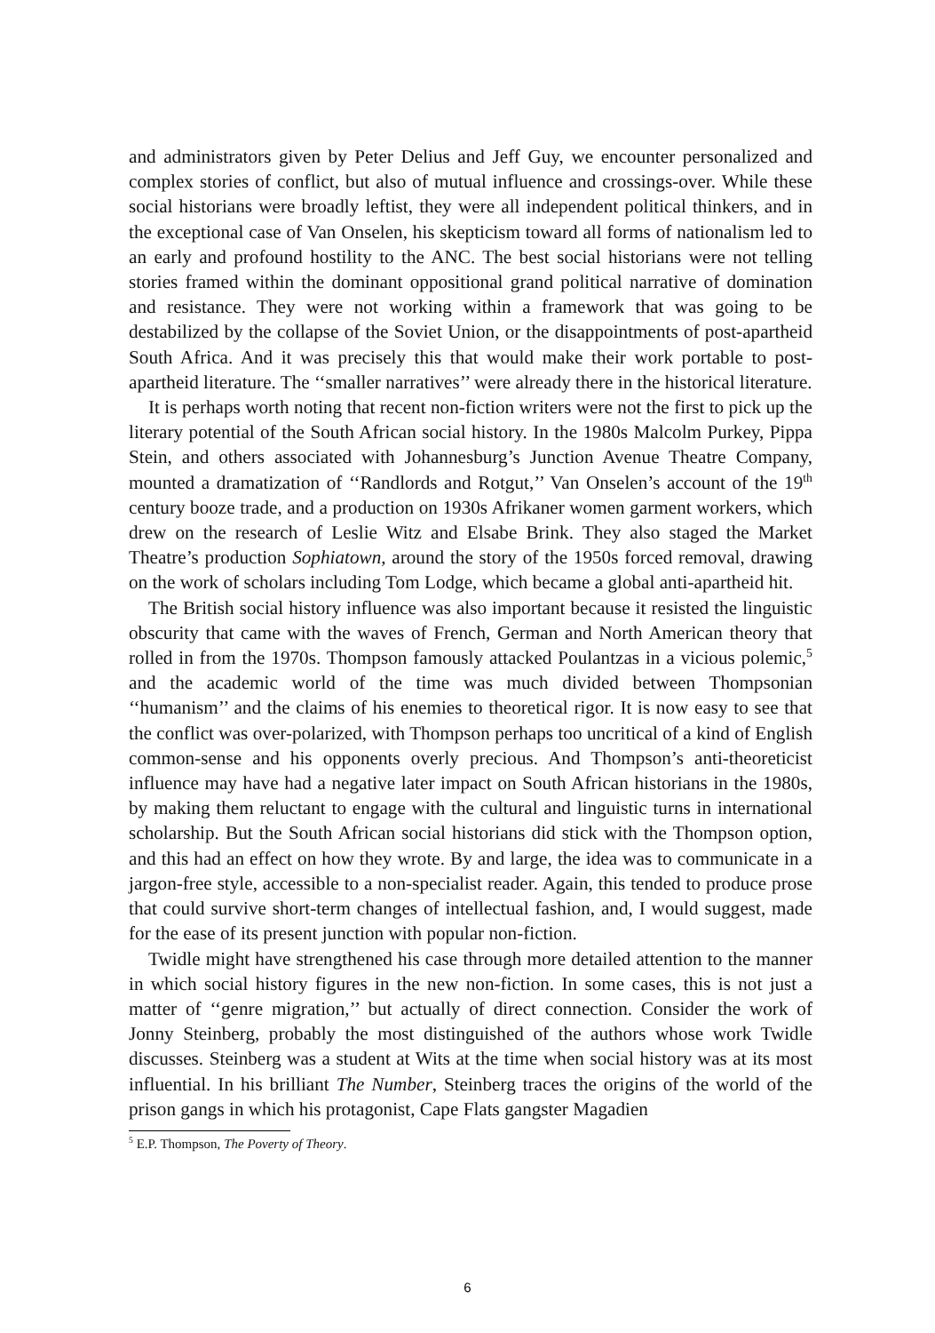and administrators given by Peter Delius and Jeff Guy, we encounter personalized and complex stories of conflict, but also of mutual influence and crossings-over. While these social historians were broadly leftist, they were all independent political thinkers, and in the exceptional case of Van Onselen, his skepticism toward all forms of nationalism led to an early and profound hostility to the ANC. The best social historians were not telling stories framed within the dominant oppositional grand political narrative of domination and resistance. They were not working within a framework that was going to be destabilized by the collapse of the Soviet Union, or the disappointments of post-apartheid South Africa. And it was precisely this that would make their work portable to post-apartheid literature. The ‘‘smaller narratives’’ were already there in the historical literature.
It is perhaps worth noting that recent non-fiction writers were not the first to pick up the literary potential of the South African social history. In the 1980s Malcolm Purkey, Pippa Stein, and others associated with Johannesburg’s Junction Avenue Theatre Company, mounted a dramatization of ‘‘Randlords and Rotgut,’’ Van Onselen’s account of the 19<sup>th</sup> century booze trade, and a production on 1930s Afrikaner women garment workers, which drew on the research of Leslie Witz and Elsabe Brink. They also staged the Market Theatre’s production Sophiatown, around the story of the 1950s forced removal, drawing on the work of scholars including Tom Lodge, which became a global anti-apartheid hit.
The British social history influence was also important because it resisted the linguistic obscurity that came with the waves of French, German and North American theory that rolled in from the 1970s. Thompson famously attacked Poulantzas in a vicious polemic,<sup>5</sup> and the academic world of the time was much divided between Thompsonian ‘‘humanism’’ and the claims of his enemies to theoretical rigor. It is now easy to see that the conflict was over-polarized, with Thompson perhaps too uncritical of a kind of English common-sense and his opponents overly precious. And Thompson’s anti-theoreticist influence may have had a negative later impact on South African historians in the 1980s, by making them reluctant to engage with the cultural and linguistic turns in international scholarship. But the South African social historians did stick with the Thompson option, and this had an effect on how they wrote. By and large, the idea was to communicate in a jargon-free style, accessible to a non-specialist reader. Again, this tended to produce prose that could survive short-term changes of intellectual fashion, and, I would suggest, made for the ease of its present junction with popular non-fiction.
Twidle might have strengthened his case through more detailed attention to the manner in which social history figures in the new non-fiction. In some cases, this is not just a matter of ‘‘genre migration,’’ but actually of direct connection. Consider the work of Jonny Steinberg, probably the most distinguished of the authors whose work Twidle discusses. Steinberg was a student at Wits at the time when social history was at its most influential. In his brilliant The Number, Steinberg traces the origins of the world of the prison gangs in which his protagonist, Cape Flats gangster Magadien
<sup>5</sup> E.P. Thompson, The Poverty of Theory.
6